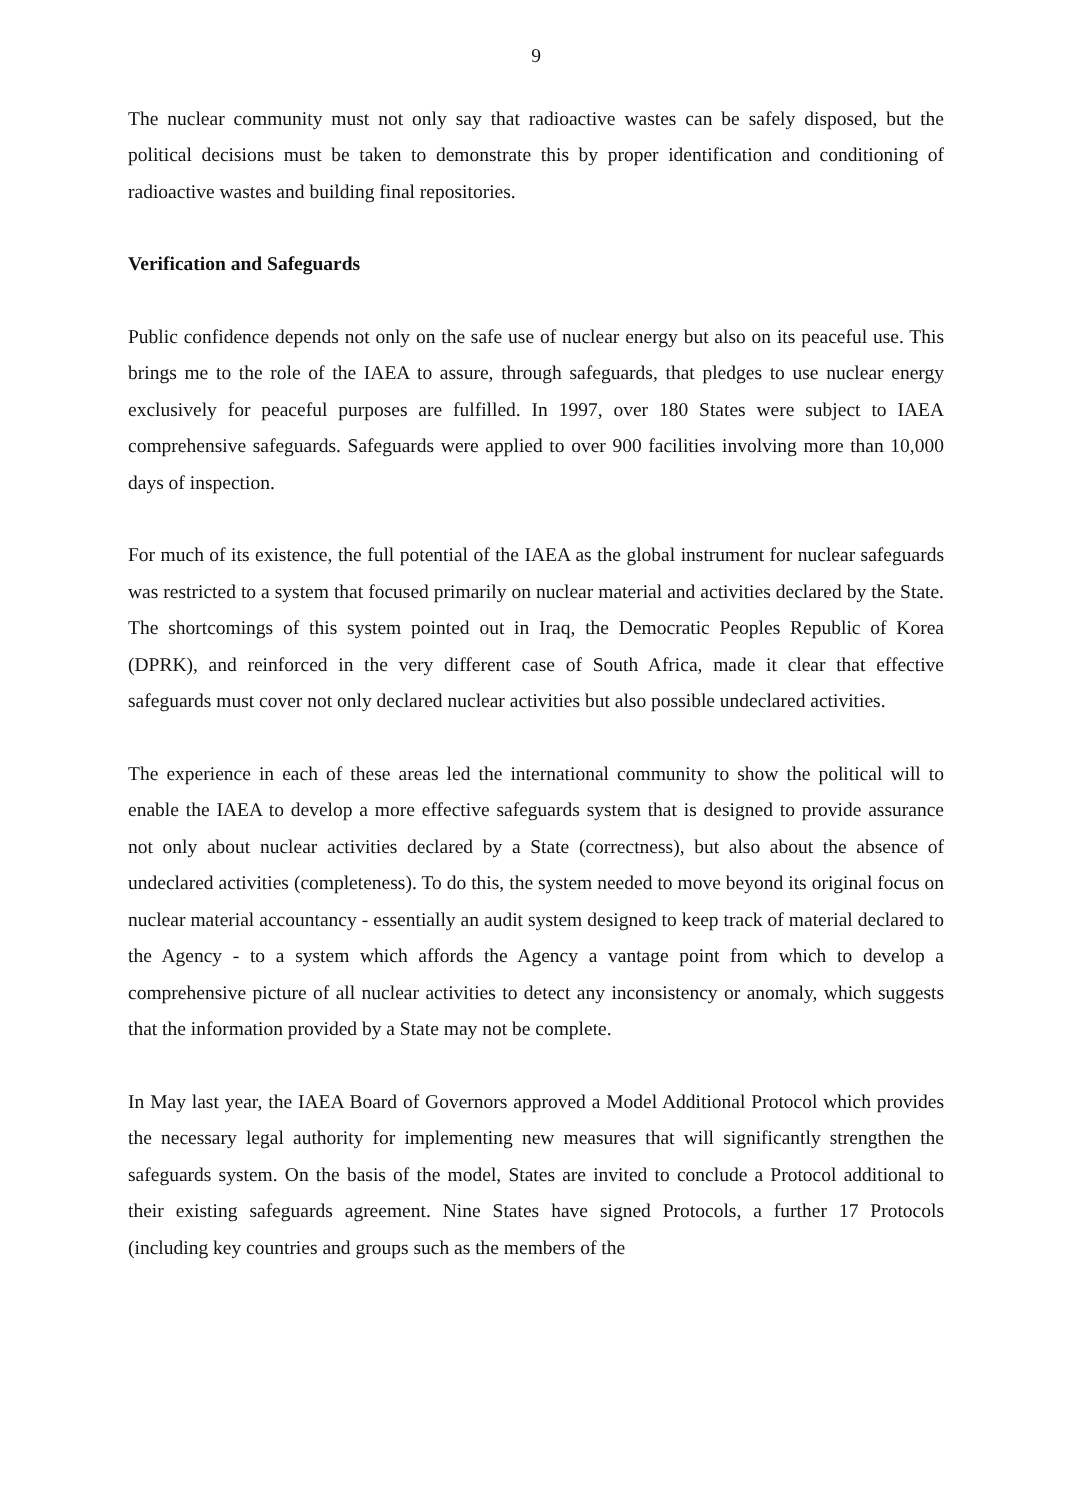9
The nuclear community must not only say that radioactive wastes can be safely disposed, but the political decisions must be taken to demonstrate this by proper identification and conditioning of radioactive wastes and building final repositories.
Verification and Safeguards
Public confidence depends not only on the safe use of nuclear energy but also on its peaceful use. This brings me to the role of the IAEA to assure, through safeguards, that pledges to use nuclear energy exclusively for peaceful purposes are fulfilled. In 1997, over 180 States were subject to IAEA comprehensive safeguards. Safeguards were applied to over 900 facilities involving more than 10,000 days of inspection.
For much of its existence, the full potential of the IAEA as the global instrument for nuclear safeguards was restricted to a system that focused primarily on nuclear material and activities declared by the State. The shortcomings of this system pointed out in Iraq, the Democratic Peoples Republic of Korea (DPRK), and reinforced in the very different case of South Africa, made it clear that effective safeguards must cover not only declared nuclear activities but also possible undeclared activities.
The experience in each of these areas led the international community to show the political will to enable the IAEA to develop a more effective safeguards system that is designed to provide assurance not only about nuclear activities declared by a State (correctness), but also about the absence of undeclared activities (completeness). To do this, the system needed to move beyond its original focus on nuclear material accountancy - essentially an audit system designed to keep track of material declared to the Agency - to a system which affords the Agency a vantage point from which to develop a comprehensive picture of all nuclear activities to detect any inconsistency or anomaly, which suggests that the information provided by a State may not be complete.
In May last year, the IAEA Board of Governors approved a Model Additional Protocol which provides the necessary legal authority for implementing new measures that will significantly strengthen the safeguards system. On the basis of the model, States are invited to conclude a Protocol additional to their existing safeguards agreement. Nine States have signed Protocols, a further 17 Protocols (including key countries and groups such as the members of the